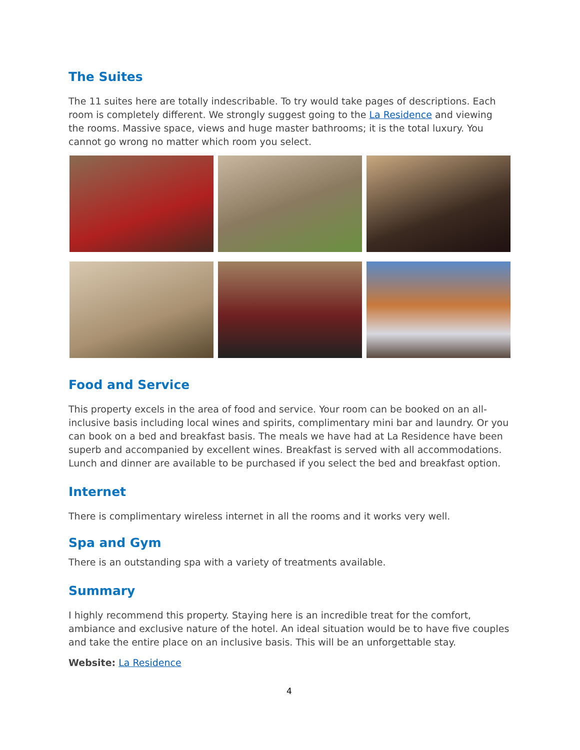The Suites
The 11 suites here are totally indescribable. To try would take pages of descriptions. Each room is completely different. We strongly suggest going to the La Residence and viewing the rooms. Massive space, views and huge master bathrooms; it is the total luxury. You cannot go wrong no matter which room you select.
Food and Service
This property excels in the area of food and service. Your room can be booked on an all-inclusive basis including local wines and spirits, complimentary mini bar and laundry. Or you can book on a bed and breakfast basis. The meals we have had at La Residence have been superb and accompanied by excellent wines. Breakfast is served with all accommodations. Lunch and dinner are available to be purchased if you select the bed and breakfast option.
Internet
There is complimentary wireless internet in all the rooms and it works very well.
Spa and Gym
There is an outstanding spa with a variety of treatments available.
Summary
I highly recommend this property. Staying here is an incredible treat for the comfort, ambiance and exclusive nature of the hotel. An ideal situation would be to have five couples and take the entire place on an inclusive basis. This will be an unforgettable stay.
Website: La Residence
4